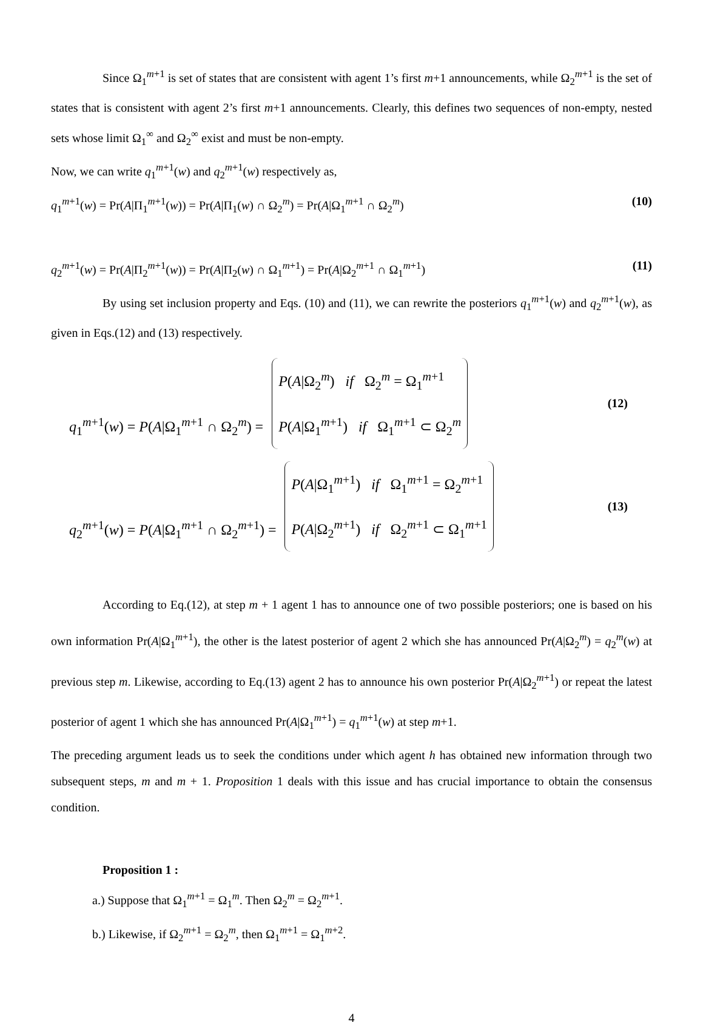Since Ω<sub>1</sub><sup>m+1</sup> is set of states that are consistent with agent 1’s first m+1 announcements, while Ω<sub>2</sub><sup>m+1</sup> is the set of states that is consistent with agent 2’s first m+1 announcements. Clearly, this defines two sequences of non-empty, nested sets whose limit Ω<sub>1</sub><sup>∞</sup> and Ω<sub>2</sub><sup>∞</sup> exist and must be non-empty.
Now, we can write q<sub>1</sub><sup>m+1</sup>(w) and q<sub>2</sub><sup>m+1</sup>(w) respectively as,
q<sub>1</sub><sup>m+1</sup>(w) = Pr(A|Π<sub>1</sub><sup>m+1</sup>(w)) = Pr(A|Π<sub>1</sub>(w) ∩ Ω<sub>2</sub><sup>m</sup>) = Pr(A|Ω<sub>1</sub><sup>m+1</sup> ∩ Ω<sub>2</sub><sup>m</sup>) (10)
q<sub>2</sub><sup>m+1</sup>(w) = Pr(A|Π<sub>2</sub><sup>m+1</sup>(w)) = Pr(A|Π<sub>2</sub>(w) ∩ Ω<sub>1</sub><sup>m+1</sup>) = Pr(A|Ω<sub>2</sub><sup>m+1</sup> ∩ Ω<sub>1</sub><sup>m+1</sup>) (11)
By using set inclusion property and Eqs. (10) and (11), we can rewrite the posteriors q<sub>1</sub><sup>m+1</sup>(w) and q<sub>2</sub><sup>m+1</sup>(w), as given in Eqs.(12) and (13) respectively.
q<sub>1</sub><sup>m+1</sup>(w) = P(A|Ω<sub>1</sub><sup>m+1</sup> ∩ Ω<sub>2</sub><sup>m</sup>) = P(A|Ω<sub>2</sub><sup>m</sup>) if Ω<sub>2</sub><sup>m</sup> = Ω<sub>1</sub><sup>m+1</sup>
P(A|Ω<sub>1</sub><sup>m+1</sup>) if Ω<sub>1</sub><sup>m+1</sup> ⊂ Ω<sub>2</sub><sup>m</sup> (12)
q<sub>2</sub><sup>m+1</sup>(w) = P(A|Ω<sub>1</sub><sup>m+1</sup> ∩ Ω<sub>2</sub><sup>m+1</sup>) = P(A|Ω<sub>1</sub><sup>m+1</sup>) if Ω<sub>1</sub><sup>m+1</sup> = Ω<sub>2</sub><sup>m+1</sup>
P(A|Ω<sub>2</sub><sup>m+1</sup>) if Ω<sub>2</sub><sup>m+1</sup> ⊂ Ω<sub>1</sub><sup>m+1</sup> (13)
According to Eq.(12), at step m + 1 agent 1 has to announce one of two possible posteriors; one is based on his own information Pr(A|Ω<sub>1</sub><sup>m+1</sup>), the other is the latest posterior of agent 2 which she has announced Pr(A|Ω<sub>2</sub><sup>m</sup>) = q<sub>2</sub><sup>m</sup>(w) at previous step m. Likewise, according to Eq.(13) agent 2 has to announce his own posterior Pr(A|Ω<sub>2</sub><sup>m+1</sup>) or repeat the latest posterior of agent 1 which she has announced Pr(A|Ω<sub>1</sub><sup>m+1</sup>) = q<sub>1</sub><sup>m+1</sup>(w) at step m+1.
The preceding argument leads us to seek the conditions under which agent h has obtained new information through two subsequent steps, m and m + 1. Proposition 1 deals with this issue and has crucial importance to obtain the consensus condition.
Proposition 1 :
a.) Suppose that Ω<sub>1</sub><sup>m+1</sup> = Ω<sub>1</sub><sup>m</sup>. Then Ω<sub>2</sub><sup>m</sup> = Ω<sub>2</sub><sup>m+1</sup>.
b.) Likewise, if Ω<sub>2</sub><sup>m+1</sup> = Ω<sub>2</sub><sup>m</sup>, then Ω<sub>1</sub><sup>m+1</sup> = Ω<sub>1</sub><sup>m+2</sup>.
4